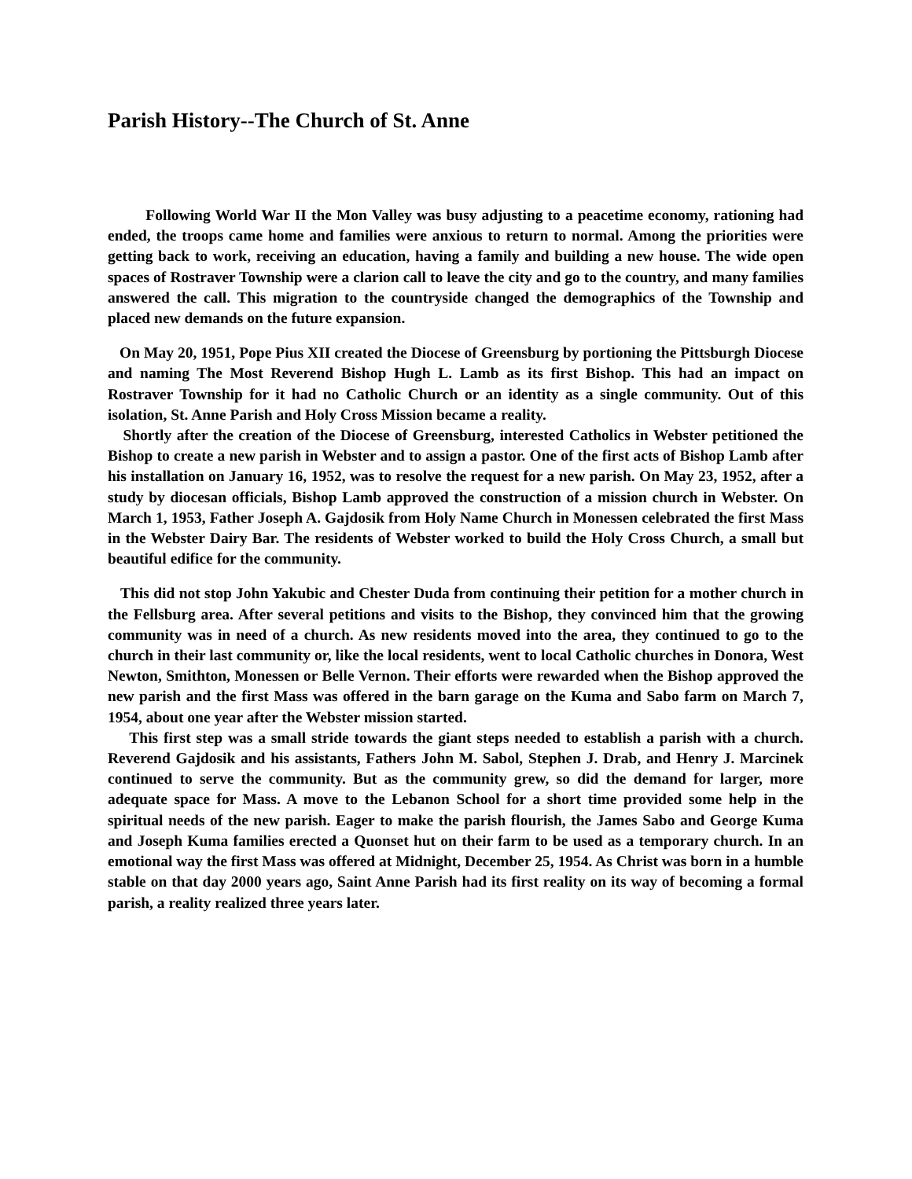Parish History--The Church of St. Anne
Following World War II the Mon Valley was busy adjusting to a peacetime economy, rationing had ended, the troops came home and families were anxious to return to normal. Among the priorities were getting back to work, receiving an education, having a family and building a new house. The wide open spaces of Rostraver Township were a clarion call to leave the city and go to the country, and many families answered the call. This migration to the countryside changed the demographics of the Township and placed new demands on the future expansion.
On May 20, 1951, Pope Pius XII created the Diocese of Greensburg by portioning the Pittsburgh Diocese and naming The Most Reverend Bishop Hugh L. Lamb as its first Bishop. This had an impact on Rostraver Township for it had no Catholic Church or an identity as a single community. Out of this isolation, St. Anne Parish and Holy Cross Mission became a reality.
Shortly after the creation of the Diocese of Greensburg, interested Catholics in Webster petitioned the Bishop to create a new parish in Webster and to assign a pastor. One of the first acts of Bishop Lamb after his installation on January 16, 1952, was to resolve the request for a new parish. On May 23, 1952, after a study by diocesan officials, Bishop Lamb approved the construction of a mission church in Webster. On March 1, 1953, Father Joseph A. Gajdosik from Holy Name Church in Monessen celebrated the first Mass in the Webster Dairy Bar. The residents of Webster worked to build the Holy Cross Church, a small but beautiful edifice for the community.
This did not stop John Yakubic and Chester Duda from continuing their petition for a mother church in the Fellsburg area. After several petitions and visits to the Bishop, they convinced him that the growing community was in need of a church. As new residents moved into the area, they continued to go to the church in their last community or, like the local residents, went to local Catholic churches in Donora, West Newton, Smithton, Monessen or Belle Vernon. Their efforts were rewarded when the Bishop approved the new parish and the first Mass was offered in the barn garage on the Kuma and Sabo farm on March 7, 1954, about one year after the Webster mission started.
This first step was a small stride towards the giant steps needed to establish a parish with a church. Reverend Gajdosik and his assistants, Fathers John M. Sabol, Stephen J. Drab, and Henry J. Marcinek continued to serve the community. But as the community grew, so did the demand for larger, more adequate space for Mass. A move to the Lebanon School for a short time provided some help in the spiritual needs of the new parish. Eager to make the parish flourish, the James Sabo and George Kuma and Joseph Kuma families erected a Quonset hut on their farm to be used as a temporary church. In an emotional way the first Mass was offered at Midnight, December 25, 1954. As Christ was born in a humble stable on that day 2000 years ago, Saint Anne Parish had its first reality on its way of becoming a formal parish, a reality realized three years later.